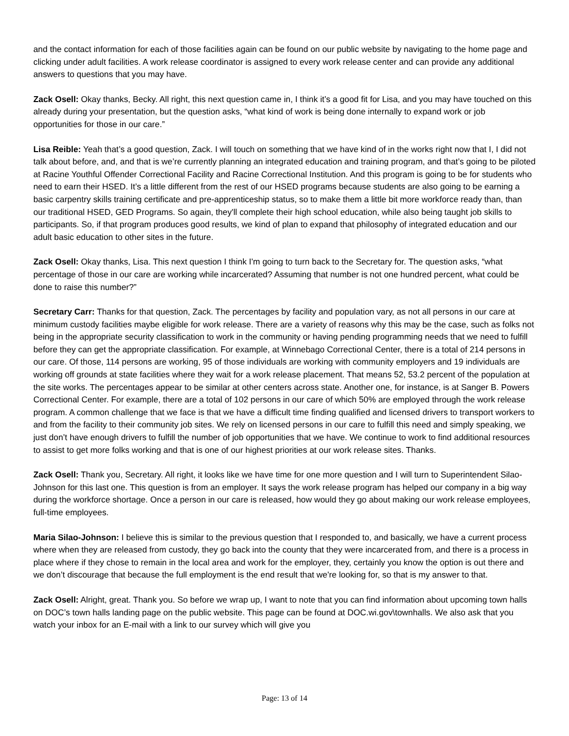and the contact information for each of those facilities again can be found on our public website by navigating to the home page and clicking under adult facilities. A work release coordinator is assigned to every work release center and can provide any additional answers to questions that you may have.
Zack Osell: Okay thanks, Becky. All right, this next question came in, I think it’s a good fit for Lisa, and you may have touched on this already during your presentation, but the question asks, “what kind of work is being done internally to expand work or job opportunities for those in our care.”
Lisa Reible: Yeah that’s a good question, Zack. I will touch on something that we have kind of in the works right now that I, I did not talk about before, and, and that is we’re currently planning an integrated education and training program, and that’s going to be piloted at Racine Youthful Offender Correctional Facility and Racine Correctional Institution. And this program is going to be for students who need to earn their HSED. It’s a little different from the rest of our HSED programs because students are also going to be earning a basic carpentry skills training certificate and pre-apprenticeship status, so to make them a little bit more workforce ready than, than our traditional HSED, GED Programs. So again, they'll complete their high school education, while also being taught job skills to participants. So, if that program produces good results, we kind of plan to expand that philosophy of integrated education and our adult basic education to other sites in the future.
Zack Osell: Okay thanks, Lisa. This next question I think I'm going to turn back to the Secretary for. The question asks, “what percentage of those in our care are working while incarcerated? Assuming that number is not one hundred percent, what could be done to raise this number?”
Secretary Carr: Thanks for that question, Zack. The percentages by facility and population vary, as not all persons in our care at minimum custody facilities maybe eligible for work release. There are a variety of reasons why this may be the case, such as folks not being in the appropriate security classification to work in the community or having pending programming needs that we need to fulfill before they can get the appropriate classification. For example, at Winnebago Correctional Center, there is a total of 214 persons in our care. Of those, 114 persons are working, 95 of those individuals are working with community employers and 19 individuals are working off grounds at state facilities where they wait for a work release placement. That means 52, 53.2 percent of the population at the site works. The percentages appear to be similar at other centers across state. Another one, for instance, is at Sanger B. Powers Correctional Center. For example, there are a total of 102 persons in our care of which 50% are employed through the work release program. A common challenge that we face is that we have a difficult time finding qualified and licensed drivers to transport workers to and from the facility to their community job sites. We rely on licensed persons in our care to fulfill this need and simply speaking, we just don’t have enough drivers to fulfill the number of job opportunities that we have. We continue to work to find additional resources to assist to get more folks working and that is one of our highest priorities at our work release sites. Thanks.
Zack Osell: Thank you, Secretary. All right, it looks like we have time for one more question and I will turn to Superintendent Silao-Johnson for this last one. This question is from an employer. It says the work release program has helped our company in a big way during the workforce shortage. Once a person in our care is released, how would they go about making our work release employees, full-time employees.
Maria Silao-Johnson: I believe this is similar to the previous question that I responded to, and basically, we have a current process where when they are released from custody, they go back into the county that they were incarcerated from, and there is a process in place where if they chose to remain in the local area and work for the employer, they, certainly you know the option is out there and we don’t discourage that because the full employment is the end result that we're looking for, so that is my answer to that.
Zack Osell: Alright, great. Thank you. So before we wrap up, I want to note that you can find information about upcoming town halls on DOC’s town halls landing page on the public website. This page can be found at DOC.wi.gov\townhalls. We also ask that you watch your inbox for an E-mail with a link to our survey which will give you
Page: 13 of 14